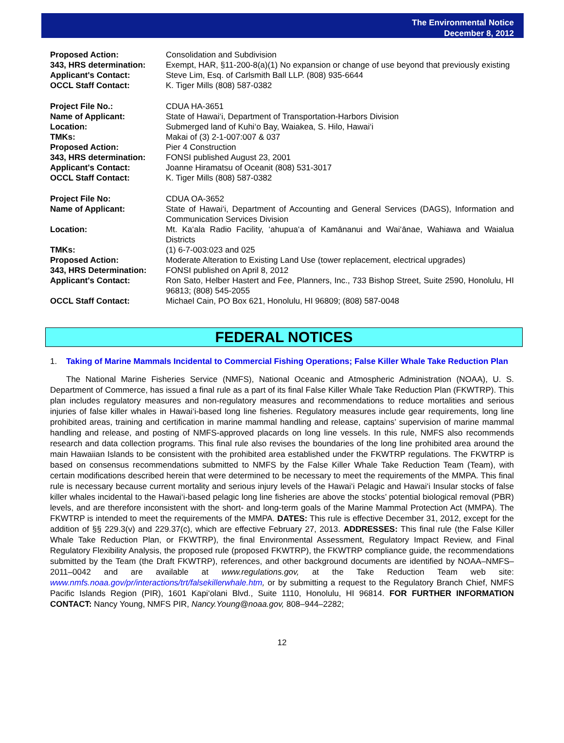The Environmental Notice
December 8, 2012
| Proposed Action: | Consolidation and Subdivision |
| 343, HRS determination: | Exempt, HAR, §11-200-8(a)(1) No expansion or change of use beyond that previously existing |
| Applicant's Contact: | Steve Lim, Esq. of Carlsmith Ball LLP. (808) 935-6644 |
| OCCL Staff Contact: | K. Tiger Mills (808) 587-0382 |
| Project File No.: | CDUA HA-3651 |
| Name of Applicant: | State of Hawai‘i, Department of Transportation-Harbors Division |
| Location: | Submerged land of Kuhi‘o Bay, Waiakea, S. Hilo, Hawai‘i |
| TMKs: | Makai of (3) 2-1-007:007 & 037 |
| Proposed Action: | Pier 4 Construction |
| 343, HRS determination: | FONSI published August 23, 2001 |
| Applicant's Contact: | Joanne Hiramatsu of Oceanit (808) 531-3017 |
| OCCL Staff Contact: | K. Tiger Mills (808) 587-0382 |
| Project File No: | CDUA OA-3652 |
| Name of Applicant: | State of Hawai‘i, Department of Accounting and General Services (DAGS), Information and Communication Services Division |
| Location: | Mt. Ka‘ala Radio Facility, ‘ahupua‘a of Kamānanui and Wai‘ānae, Wahiawa and Waialua Districts |
| TMKs: | (1) 6-7-003:023 and 025 |
| Proposed Action: | Moderate Alteration to Existing Land Use (tower replacement, electrical upgrades) |
| 343, HRS Determination: | FONSI published on April 8, 2012 |
| Applicant's Contact: | Ron Sato, Helber Hastert and Fee, Planners, Inc., 733 Bishop Street, Suite 2590, Honolulu, HI 96813; (808) 545-2055 |
| OCCL Staff Contact: | Michael Cain, PO Box 621, Honolulu, HI 96809; (808) 587-0048 |
FEDERAL NOTICES
1. Taking of Marine Mammals Incidental to Commercial Fishing Operations; False Killer Whale Take Reduction Plan
The National Marine Fisheries Service (NMFS), National Oceanic and Atmospheric Administration (NOAA), U. S. Department of Commerce, has issued a final rule as a part of its final False Killer Whale Take Reduction Plan (FKWTRP). This plan includes regulatory measures and non-regulatory measures and recommendations to reduce mortalities and serious injuries of false killer whales in Hawai‘i-based long line fisheries. Regulatory measures include gear requirements, long line prohibited areas, training and certification in marine mammal handling and release, captains’ supervision of marine mammal handling and release, and posting of NMFS-approved placards on long line vessels. In this rule, NMFS also recommends research and data collection programs. This final rule also revises the boundaries of the long line prohibited area around the main Hawaiian Islands to be consistent with the prohibited area established under the FKWTRP regulations. The FKWTRP is based on consensus recommendations submitted to NMFS by the False Killer Whale Take Reduction Team (Team), with certain modifications described herein that were determined to be necessary to meet the requirements of the MMPA. This final rule is necessary because current mortality and serious injury levels of the Hawai‘i Pelagic and Hawai‘i Insular stocks of false killer whales incidental to the Hawai‘i-based pelagic long line fisheries are above the stocks’ potential biological removal (PBR) levels, and are therefore inconsistent with the short- and long-term goals of the Marine Mammal Protection Act (MMPA). The FKWTRP is intended to meet the requirements of the MMPA. DATES: This rule is effective December 31, 2012, except for the addition of §§ 229.3(v) and 229.37(c), which are effective February 27, 2013. ADDRESSES: This final rule (the False Killer Whale Take Reduction Plan, or FKWTRP), the final Environmental Assessment, Regulatory Impact Review, and Final Regulatory Flexibility Analysis, the proposed rule (proposed FKWTRP), the FKWTRP compliance guide, the recommendations submitted by the Team (the Draft FKWTRP), references, and other background documents are identified by NOAA–NMFS–2011–0042 and are available at www.regulations.gov, at the Take Reduction Team web site: www.nmfs.noaa.gov/pr/interactions/trt/falsekillerwhale.htm, or by submitting a request to the Regulatory Branch Chief, NMFS Pacific Islands Region (PIR), 1601 Kapi‘olani Blvd., Suite 1110, Honolulu, HI 96814. FOR FURTHER INFORMATION CONTACT: Nancy Young, NMFS PIR, Nancy.Young@noaa.gov, 808–944–2282;
12